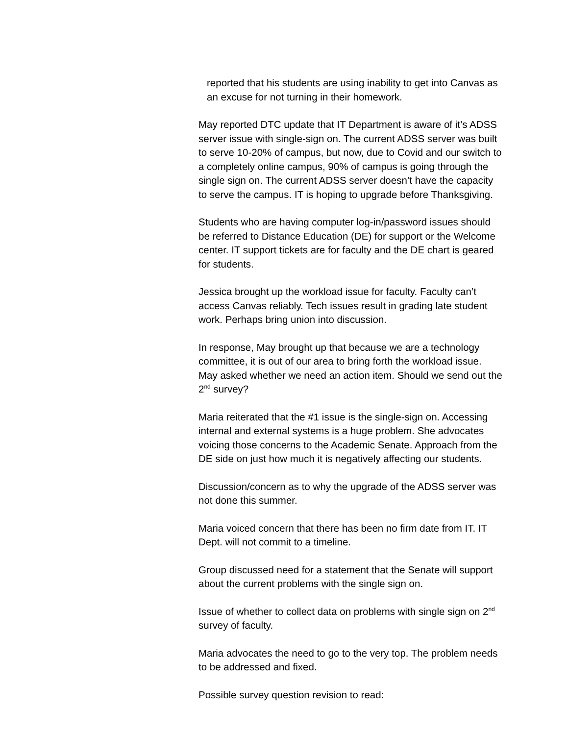reported that his students are using inability to get into Canvas as an excuse for not turning in their homework.
May reported DTC update that IT Department is aware of it’s ADSS server issue with single-sign on. The current ADSS server was built to serve 10-20% of campus, but now, due to Covid and our switch to a completely online campus, 90% of campus is going through the single sign on. The current ADSS server doesn’t have the capacity to serve the campus. IT is hoping to upgrade before Thanksgiving.
Students who are having computer log-in/password issues should be referred to Distance Education (DE) for support or the Welcome center. IT support tickets are for faculty and the DE chart is geared for students.
Jessica brought up the workload issue for faculty. Faculty can’t access Canvas reliably. Tech issues result in grading late student work. Perhaps bring union into discussion.
In response, May brought up that because we are a technology committee, it is out of our area to bring forth the workload issue. May asked whether we need an action item. Should we send out the 2<sup>nd</sup> survey?
Maria reiterated that the #1 issue is the single-sign on. Accessing internal and external systems is a huge problem. She advocates voicing those concerns to the Academic Senate. Approach from the DE side on just how much it is negatively affecting our students.
Discussion/concern as to why the upgrade of the ADSS server was not done this summer.
Maria voiced concern that there has been no firm date from IT. IT Dept. will not commit to a timeline.
Group discussed need for a statement that the Senate will support about the current problems with the single sign on.
Issue of whether to collect data on problems with single sign on 2<sup>nd</sup> survey of faculty.
Maria advocates the need to go to the very top. The problem needs to be addressed and fixed.
Possible survey question revision to read: